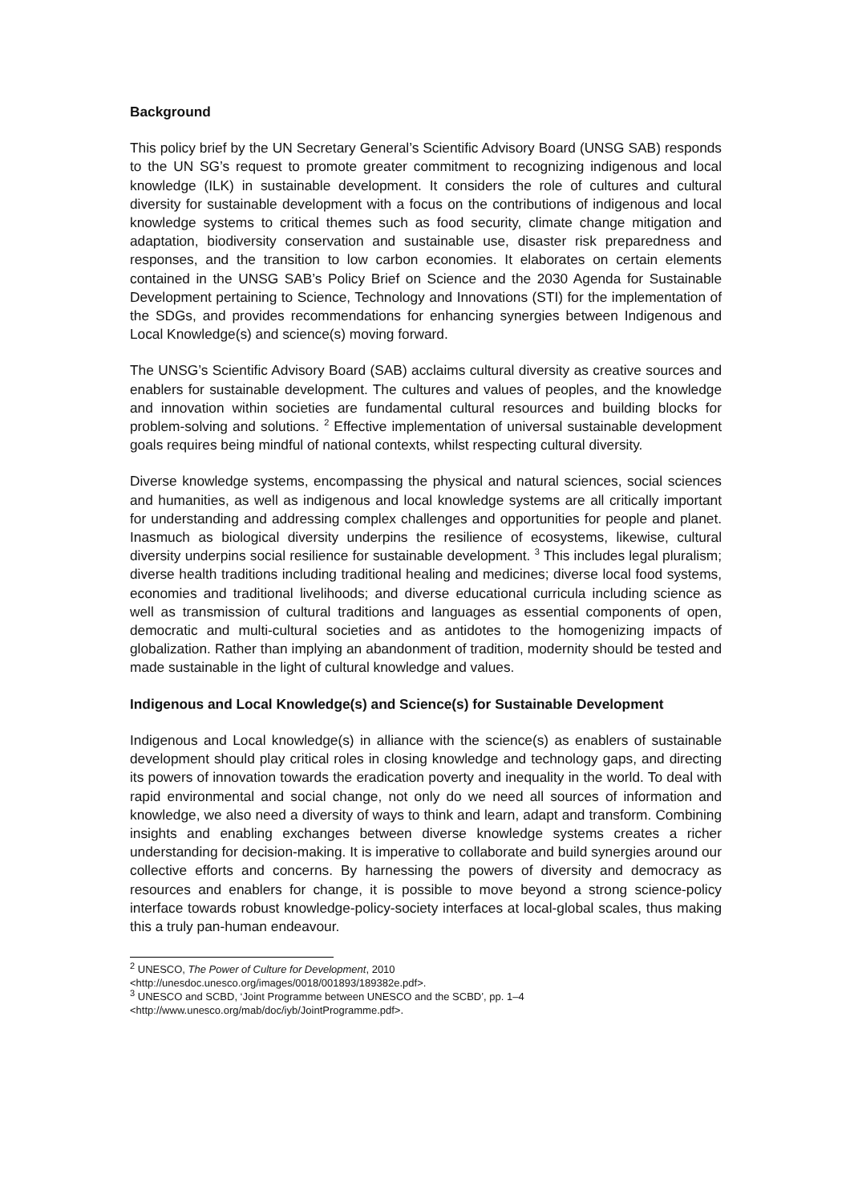Background
This policy brief by the UN Secretary General’s Scientific Advisory Board (UNSG SAB) responds to the UN SG’s request to promote greater commitment to recognizing indigenous and local knowledge (ILK) in sustainable development. It considers the role of cultures and cultural diversity for sustainable development with a focus on the contributions of indigenous and local knowledge systems to critical themes such as food security, climate change mitigation and adaptation, biodiversity conservation and sustainable use, disaster risk preparedness and responses, and the transition to low carbon economies. It elaborates on certain elements contained in the UNSG SAB’s Policy Brief on Science and the 2030 Agenda for Sustainable Development pertaining to Science, Technology and Innovations (STI) for the implementation of the SDGs, and provides recommendations for enhancing synergies between Indigenous and Local Knowledge(s) and science(s) moving forward.
The UNSG’s Scientific Advisory Board (SAB) acclaims cultural diversity as creative sources and enablers for sustainable development. The cultures and values of peoples, and the knowledge and innovation within societies are fundamental cultural resources and building blocks for problem-solving and solutions. <sup>2</sup> Effective implementation of universal sustainable development goals requires being mindful of national contexts, whilst respecting cultural diversity.
Diverse knowledge systems, encompassing the physical and natural sciences, social sciences and humanities, as well as indigenous and local knowledge systems are all critically important for understanding and addressing complex challenges and opportunities for people and planet. Inasmuch as biological diversity underpins the resilience of ecosystems, likewise, cultural diversity underpins social resilience for sustainable development. <sup>3</sup> This includes legal pluralism; diverse health traditions including traditional healing and medicines; diverse local food systems, economies and traditional livelihoods; and diverse educational curricula including science as well as transmission of cultural traditions and languages as essential components of open, democratic and multi-cultural societies and as antidotes to the homogenizing impacts of globalization. Rather than implying an abandonment of tradition, modernity should be tested and made sustainable in the light of cultural knowledge and values.
Indigenous and Local Knowledge(s) and Science(s) for Sustainable Development
Indigenous and Local knowledge(s) in alliance with the science(s) as enablers of sustainable development should play critical roles in closing knowledge and technology gaps, and directing its powers of innovation towards the eradication poverty and inequality in the world. To deal with rapid environmental and social change, not only do we need all sources of information and knowledge, we also need a diversity of ways to think and learn, adapt and transform. Combining insights and enabling exchanges between diverse knowledge systems creates a richer understanding for decision-making. It is imperative to collaborate and build synergies around our collective efforts and concerns. By harnessing the powers of diversity and democracy as resources and enablers for change, it is possible to move beyond a strong science-policy interface towards robust knowledge-policy-society interfaces at local-global scales, thus making this a truly pan-human endeavour.
<sup>2</sup> UNESCO, The Power of Culture for Development, 2010
<http://unesdoc.unesco.org/images/0018/001893/189382e.pdf>.
<sup>3</sup> UNESCO and SCBD, ‘Joint Programme between UNESCO and the SCBD’, pp. 1–4
<http://www.unesco.org/mab/doc/iyb/JointProgramme.pdf>.